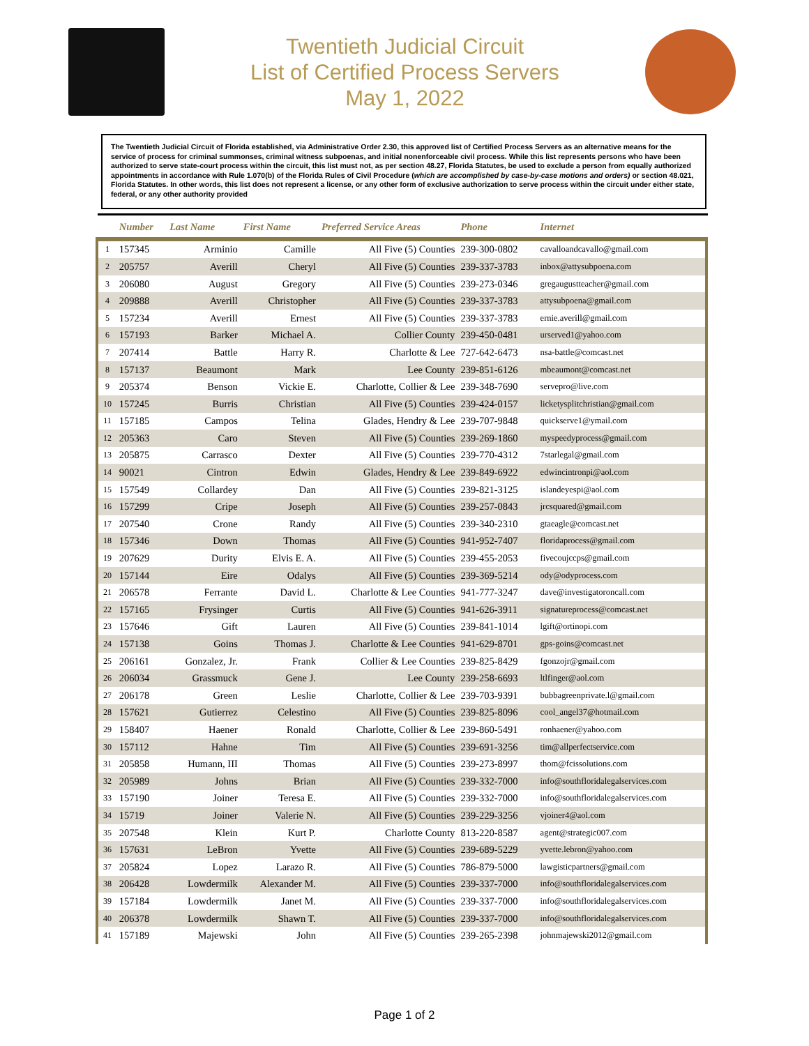Twentieth Judicial Circuit
List of Certified Process Servers
May 1, 2022
The Twentieth Judicial Circuit of Florida established, via Administrative Order 2.30, this approved list of Certified Process Servers as an alternative means for the service of process for criminal summonses, criminal witness subpoenas, and initial nonenforceable civil process. While this list represents persons who have been authorized to serve state-court process within the circuit, this list must not, as per section 48.27, Florida Statutes, be used to exclude a person from equally authorized appointments in accordance with Rule 1.070(b) of the Florida Rules of Civil Procedure (which are accomplished by case-by-case motions and orders) or section 48.021, Florida Statutes. In other words, this list does not represent a license, or any other form of exclusive authorization to serve process within the circuit under either state, federal, or any other authority provided
| | Number | Last Name | First Name | Preferred Service Areas | Phone | Internet |
| --- | --- | --- | --- | --- | --- | --- |
| 1 | 157345 | Arminio | Camille | All Five (5) Counties | 239-300-0802 | cavalloandcavallo@gmail.com |
| 2 | 205757 | Averill | Cheryl | All Five (5) Counties | 239-337-3783 | inbox@attysubpoena.com |
| 3 | 206080 | August | Gregory | All Five (5) Counties | 239-273-0346 | gregaugustteacher@gmail.com |
| 4 | 209888 | Averill | Christopher | All Five (5) Counties | 239-337-3783 | attysubpoena@gmail.com |
| 5 | 157234 | Averill | Ernest | All Five (5) Counties | 239-337-3783 | ernie.averill@gmail.com |
| 6 | 157193 | Barker | Michael A. | Collier County | 239-450-0481 | urserved1@yahoo.com |
| 7 | 207414 | Battle | Harry R. | Charlotte & Lee | 727-642-6473 | nsa-battle@comcast.net |
| 8 | 157137 | Beaumont | Mark | Lee County | 239-851-6126 | mbeaumont@comcast.net |
| 9 | 205374 | Benson | Vickie E. | Charlotte, Collier & Lee | 239-348-7690 | servepro@live.com |
| 10 | 157245 | Burris | Christian | All Five (5) Counties | 239-424-0157 | licketysplitchristian@gmail.com |
| 11 | 157185 | Campos | Telina | Glades, Hendry & Lee | 239-707-9848 | quickserve1@ymail.com |
| 12 | 205363 | Caro | Steven | All Five (5) Counties | 239-269-1860 | myspeedyprocess@gmail.com |
| 13 | 205875 | Carrasco | Dexter | All Five (5) Counties | 239-770-4312 | 7starlegal@gmail.com |
| 14 | 90021 | Cintron | Edwin | Glades, Hendry & Lee | 239-849-6922 | edwincintronpi@aol.com |
| 15 | 157549 | Collardey | Dan | All Five (5) Counties | 239-821-3125 | islandeyespi@aol.com |
| 16 | 157299 | Cripe | Joseph | All Five (5) Counties | 239-257-0843 | jrcsquared@gmail.com |
| 17 | 207540 | Crone | Randy | All Five (5) Counties | 239-340-2310 | gtaeagle@comcast.net |
| 18 | 157346 | Down | Thomas | All Five (5) Counties | 941-952-7407 | floridaprocess@gmail.com |
| 19 | 207629 | Durity | Elvis E. A. | All Five (5) Counties | 239-455-2053 | fivecoujccps@gmail.com |
| 20 | 157144 | Eire | Odalys | All Five (5) Counties | 239-369-5214 | ody@odyprocess.com |
| 21 | 206578 | Ferrante | David L. | Charlotte & Lee Counties | 941-777-3247 | dave@investigatoroncall.com |
| 22 | 157165 | Frysinger | Curtis | All Five (5) Counties | 941-626-3911 | signatureprocess@comcast.net |
| 23 | 157646 | Gift | Lauren | All Five (5) Counties | 239-841-1014 | lgift@ortinopi.com |
| 24 | 157138 | Goins | Thomas J. | Charlotte & Lee Counties | 941-629-8701 | gps-goins@comcast.net |
| 25 | 206161 | Gonzalez, Jr. | Frank | Collier & Lee Counties | 239-825-8429 | fgonzojr@gmail.com |
| 26 | 206034 | Grassmuck | Gene J. | Lee County | 239-258-6693 | ltlfinger@aol.com |
| 27 | 206178 | Green | Leslie | Charlotte, Collier & Lee | 239-703-9391 | bubbagreenprivate.l@gmail.com |
| 28 | 157621 | Gutierrez | Celestino | All Five (5) Counties | 239-825-8096 | cool_angel37@hotmail.com |
| 29 | 158407 | Haener | Ronald | Charlotte, Collier & Lee | 239-860-5491 | ronhaener@yahoo.com |
| 30 | 157112 | Hahne | Tim | All Five (5) Counties | 239-691-3256 | tim@allperfectservice.com |
| 31 | 205858 | Humann, III | Thomas | All Five (5) Counties | 239-273-8997 | thom@fcissolutions.com |
| 32 | 205989 | Johns | Brian | All Five (5) Counties | 239-332-7000 | info@southfloridalegalservices.com |
| 33 | 157190 | Joiner | Teresa E. | All Five (5) Counties | 239-332-7000 | info@southfloridalegalservices.com |
| 34 | 15719 | Joiner | Valerie N. | All Five (5) Counties | 239-229-3256 | vjoiner4@aol.com |
| 35 | 207548 | Klein | Kurt P. | Charlotte County | 813-220-8587 | agent@strategic007.com |
| 36 | 157631 | LeBron | Yvette | All Five (5) Counties | 239-689-5229 | yvette.lebron@yahoo.com |
| 37 | 205824 | Lopez | Larazo R. | All Five (5) Counties | 786-879-5000 | lawgisticpartners@gmail.com |
| 38 | 206428 | Lowdermilk | Alexander M. | All Five (5) Counties | 239-337-7000 | info@southfloridalegalservices.com |
| 39 | 157184 | Lowdermilk | Janet M. | All Five (5) Counties | 239-337-7000 | info@southfloridalegalservices.com |
| 40 | 206378 | Lowdermilk | Shawn T. | All Five (5) Counties | 239-337-7000 | info@southfloridalegalservices.com |
| 41 | 157189 | Majewski | John | All Five (5) Counties | 239-265-2398 | johnmajewski2012@gmail.com |
Page 1 of 2